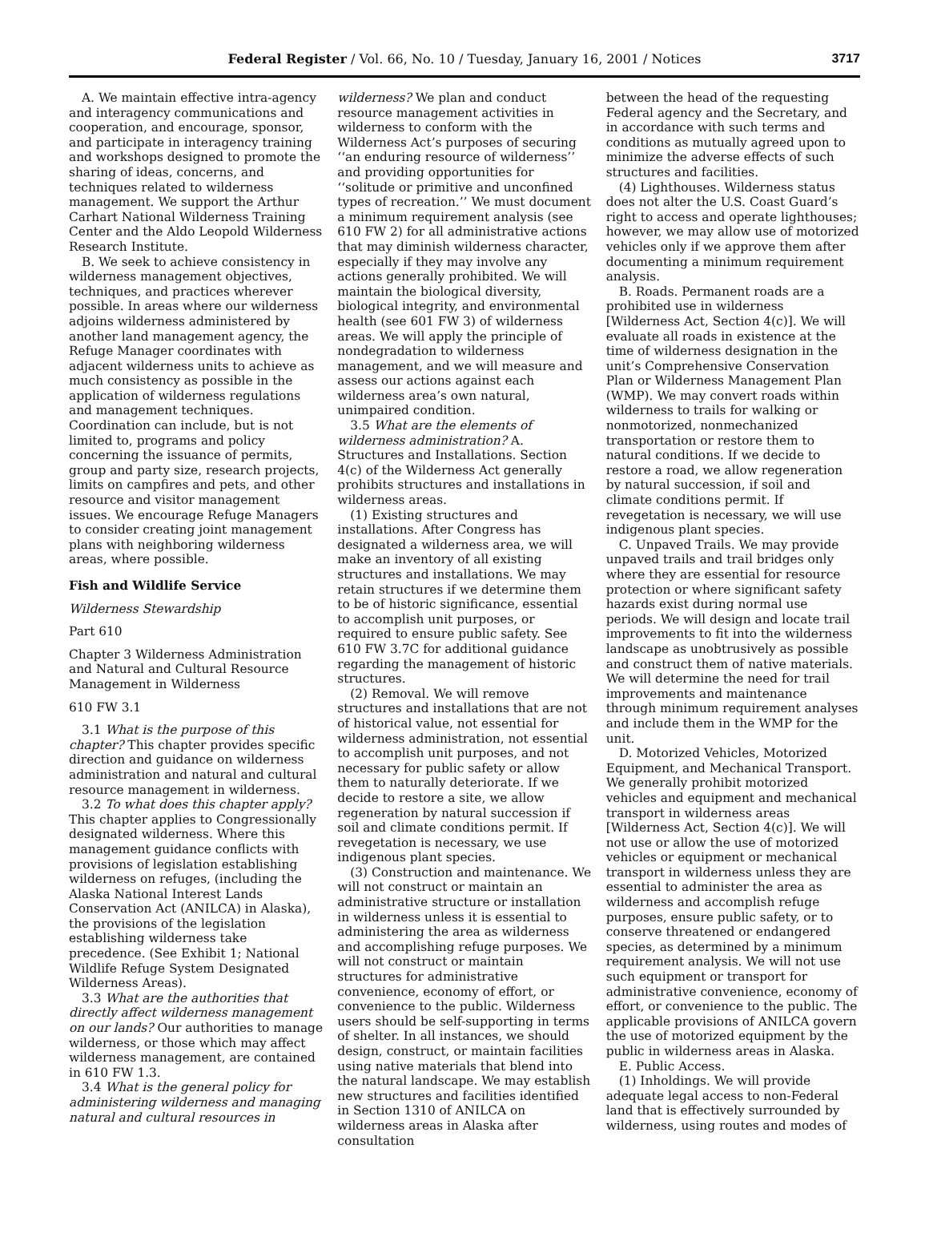Federal Register / Vol. 66, No. 10 / Tuesday, January 16, 2001 / Notices 3717
A. We maintain effective intra-agency and interagency communications and cooperation, and encourage, sponsor, and participate in interagency training and workshops designed to promote the sharing of ideas, concerns, and techniques related to wilderness management. We support the Arthur Carhart National Wilderness Training Center and the Aldo Leopold Wilderness Research Institute.
B. We seek to achieve consistency in wilderness management objectives, techniques, and practices wherever possible. In areas where our wilderness adjoins wilderness administered by another land management agency, the Refuge Manager coordinates with adjacent wilderness units to achieve as much consistency as possible in the application of wilderness regulations and management techniques. Coordination can include, but is not limited to, programs and policy concerning the issuance of permits, group and party size, research projects, limits on campfires and pets, and other resource and visitor management issues. We encourage Refuge Managers to consider creating joint management plans with neighboring wilderness areas, where possible.
Fish and Wildlife Service
Wilderness Stewardship
Part 610
Chapter 3 Wilderness Administration and Natural and Cultural Resource Management in Wilderness
610 FW 3.1
3.1 What is the purpose of this chapter? This chapter provides specific direction and guidance on wilderness administration and natural and cultural resource management in wilderness.
3.2 To what does this chapter apply? This chapter applies to Congressionally designated wilderness. Where this management guidance conflicts with provisions of legislation establishing wilderness on refuges, (including the Alaska National Interest Lands Conservation Act (ANILCA) in Alaska), the provisions of the legislation establishing wilderness take precedence. (See Exhibit 1; National Wildlife Refuge System Designated Wilderness Areas).
3.3 What are the authorities that directly affect wilderness management on our lands? Our authorities to manage wilderness, or those which may affect wilderness management, are contained in 610 FW 1.3.
3.4 What is the general policy for administering wilderness and managing natural and cultural resources in
wilderness? We plan and conduct resource management activities in wilderness to conform with the Wilderness Act’s purposes of securing ‘‘an enduring resource of wilderness’’ and providing opportunities for ‘‘solitude or primitive and unconfined types of recreation.’’ We must document a minimum requirement analysis (see 610 FW 2) for all administrative actions that may diminish wilderness character, especially if they may involve any actions generally prohibited. We will maintain the biological diversity, biological integrity, and environmental health (see 601 FW 3) of wilderness areas. We will apply the principle of nondegradation to wilderness management, and we will measure and assess our actions against each wilderness area’s own natural, unimpaired condition.
3.5 What are the elements of wilderness administration? A. Structures and Installations. Section 4(c) of the Wilderness Act generally prohibits structures and installations in wilderness areas.
(1) Existing structures and installations. After Congress has designated a wilderness area, we will make an inventory of all existing structures and installations. We may retain structures if we determine them to be of historic significance, essential to accomplish unit purposes, or required to ensure public safety. See 610 FW 3.7C for additional guidance regarding the management of historic structures.
(2) Removal. We will remove structures and installations that are not of historical value, not essential for wilderness administration, not essential to accomplish unit purposes, and not necessary for public safety or allow them to naturally deteriorate. If we decide to restore a site, we allow regeneration by natural succession if soil and climate conditions permit. If revegetation is necessary, we use indigenous plant species.
(3) Construction and maintenance. We will not construct or maintain an administrative structure or installation in wilderness unless it is essential to administering the area as wilderness and accomplishing refuge purposes. We will not construct or maintain structures for administrative convenience, economy of effort, or convenience to the public. Wilderness users should be self-supporting in terms of shelter. In all instances, we should design, construct, or maintain facilities using native materials that blend into the natural landscape. We may establish new structures and facilities identified in Section 1310 of ANILCA on wilderness areas in Alaska after consultation
between the head of the requesting Federal agency and the Secretary, and in accordance with such terms and conditions as mutually agreed upon to minimize the adverse effects of such structures and facilities.
(4) Lighthouses. Wilderness status does not alter the U.S. Coast Guard’s right to access and operate lighthouses; however, we may allow use of motorized vehicles only if we approve them after documenting a minimum requirement analysis.
B. Roads. Permanent roads are a prohibited use in wilderness [Wilderness Act, Section 4(c)]. We will evaluate all roads in existence at the time of wilderness designation in the unit’s Comprehensive Conservation Plan or Wilderness Management Plan (WMP). We may convert roads within wilderness to trails for walking or nonmotorized, nonmechanized transportation or restore them to natural conditions. If we decide to restore a road, we allow regeneration by natural succession, if soil and climate conditions permit. If revegetation is necessary, we will use indigenous plant species.
C. Unpaved Trails. We may provide unpaved trails and trail bridges only where they are essential for resource protection or where significant safety hazards exist during normal use periods. We will design and locate trail improvements to fit into the wilderness landscape as unobtrusively as possible and construct them of native materials. We will determine the need for trail improvements and maintenance through minimum requirement analyses and include them in the WMP for the unit.
D. Motorized Vehicles, Motorized Equipment, and Mechanical Transport. We generally prohibit motorized vehicles and equipment and mechanical transport in wilderness areas [Wilderness Act, Section 4(c)]. We will not use or allow the use of motorized vehicles or equipment or mechanical transport in wilderness unless they are essential to administer the area as wilderness and accomplish refuge purposes, ensure public safety, or to conserve threatened or endangered species, as determined by a minimum requirement analysis. We will not use such equipment or transport for administrative convenience, economy of effort, or convenience to the public. The applicable provisions of ANILCA govern the use of motorized equipment by the public in wilderness areas in Alaska.
E. Public Access.
(1) Inholdings. We will provide adequate legal access to non-Federal land that is effectively surrounded by wilderness, using routes and modes of